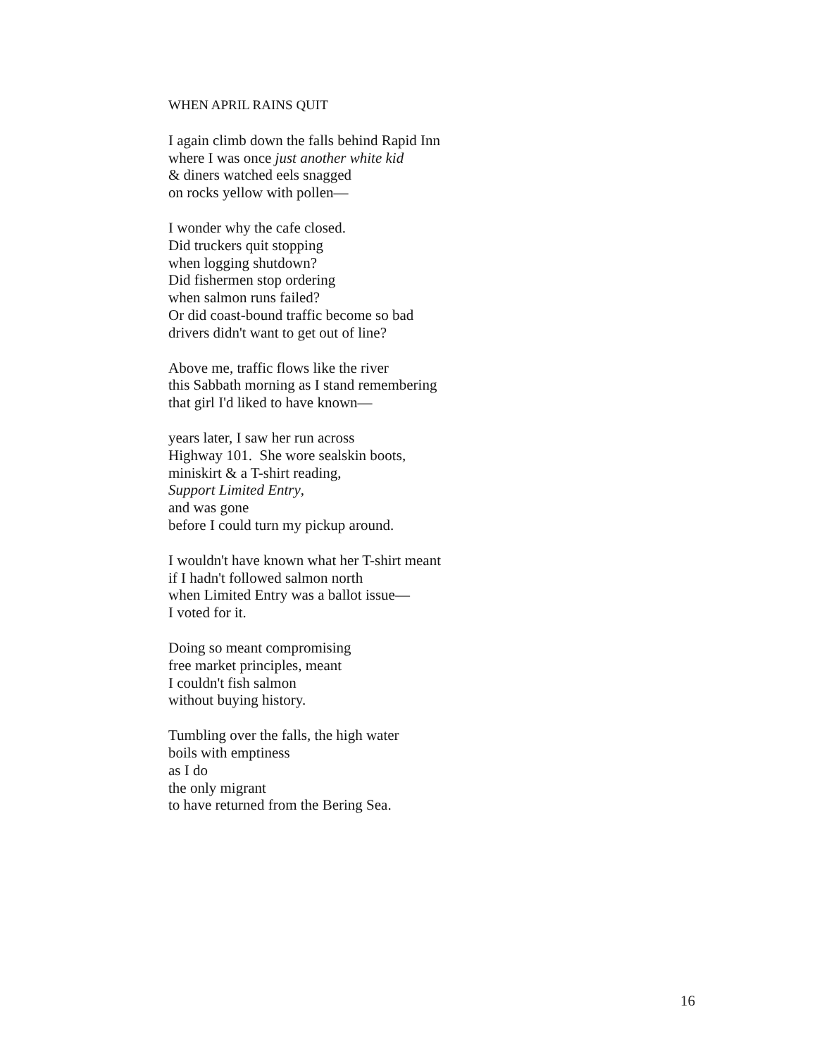WHEN APRIL RAINS QUIT
I again climb down the falls behind Rapid Inn
where I was once just another white kid
& diners watched eels snagged
on rocks yellow with pollen—
I wonder why the cafe closed.
Did truckers quit stopping
when logging shutdown?
Did fishermen stop ordering
when salmon runs failed?
Or did coast-bound traffic become so bad
drivers didn't want to get out of line?
Above me, traffic flows like the river
this Sabbath morning as I stand remembering
that girl I'd liked to have known—
years later, I saw her run across
Highway 101. She wore sealskin boots,
miniskirt & a T-shirt reading,
Support Limited Entry,
and was gone
before I could turn my pickup around.
I wouldn't have known what her T-shirt meant
if I hadn't followed salmon north
when Limited Entry was a ballot issue—
I voted for it.
Doing so meant compromising
free market principles, meant
I couldn't fish salmon
without buying history.
Tumbling over the falls, the high water
boils with emptiness
as I do
the only migrant
to have returned from the Bering Sea.
16